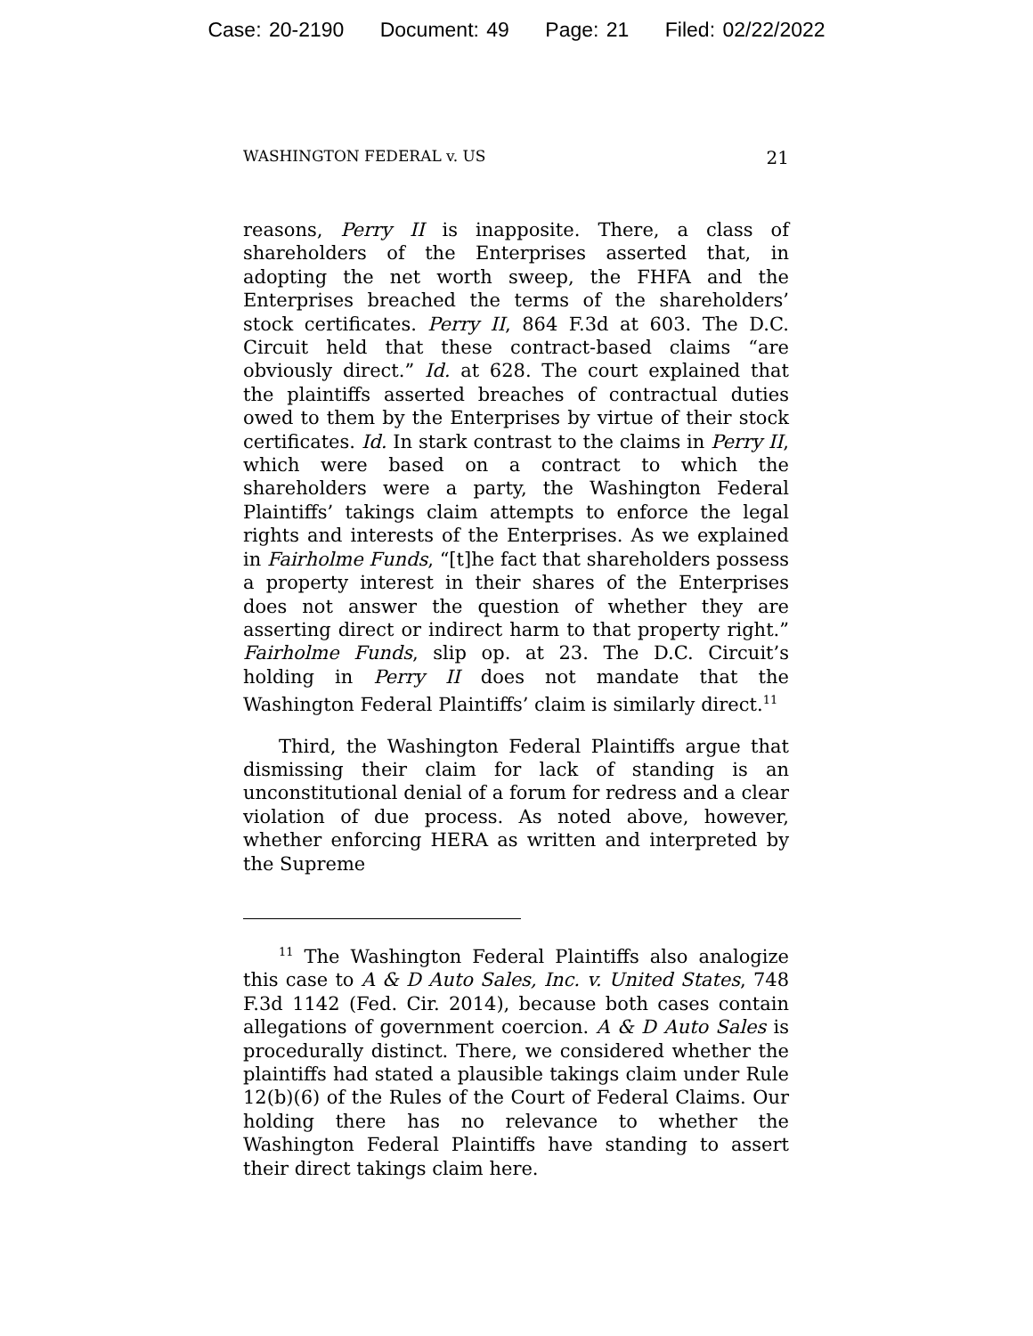Case: 20-2190 Document: 49 Page: 21 Filed: 02/22/2022
WASHINGTON FEDERAL v. US 21
reasons, Perry II is inapposite. There, a class of shareholders of the Enterprises asserted that, in adopting the net worth sweep, the FHFA and the Enterprises breached the terms of the shareholders’ stock certificates. Perry II, 864 F.3d at 603. The D.C. Circuit held that these contract-based claims “are obviously direct.” Id. at 628. The court explained that the plaintiffs asserted breaches of contractual duties owed to them by the Enterprises by virtue of their stock certificates. Id. In stark contrast to the claims in Perry II, which were based on a contract to which the shareholders were a party, the Washington Federal Plaintiffs’ takings claim attempts to enforce the legal rights and interests of the Enterprises. As we explained in Fairholme Funds, “[t]he fact that shareholders possess a property interest in their shares of the Enterprises does not answer the question of whether they are asserting direct or indirect harm to that property right.” Fairholme Funds, slip op. at 23. The D.C. Circuit’s holding in Perry II does not mandate that the Washington Federal Plaintiffs’ claim is similarly direct.<sup>11</sup>
Third, the Washington Federal Plaintiffs argue that dismissing their claim for lack of standing is an unconstitutional denial of a forum for redress and a clear violation of due process. As noted above, however, whether enforcing HERA as written and interpreted by the Supreme
<sup>11</sup> The Washington Federal Plaintiffs also analogize this case to A & D Auto Sales, Inc. v. United States, 748 F.3d 1142 (Fed. Cir. 2014), because both cases contain allegations of government coercion. A & D Auto Sales is procedurally distinct. There, we considered whether the plaintiffs had stated a plausible takings claim under Rule 12(b)(6) of the Rules of the Court of Federal Claims. Our holding there has no relevance to whether the Washington Federal Plaintiffs have standing to assert their direct takings claim here.